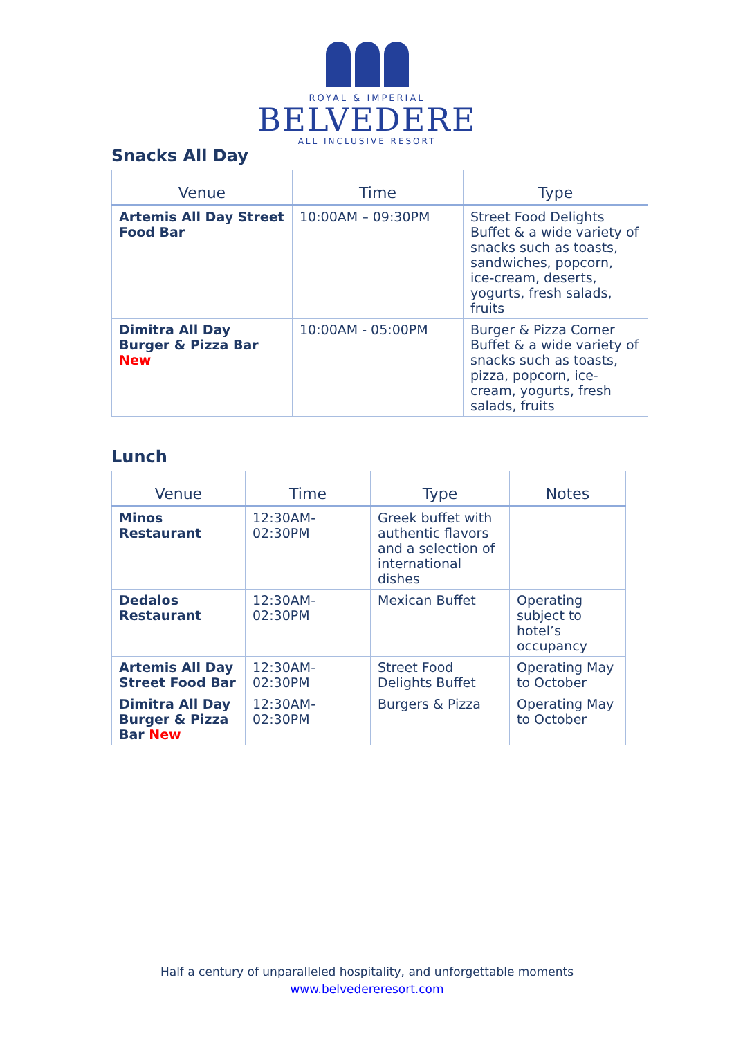ROYAL & IMPERIAL
BELVEDERE
ALL INCLUSIVE RESORT
Snacks All Day
| Venue | Time | Type |
| --- | --- | --- |
| Artemis All Day Street Food Bar | 10:00AM – 09:30PM | Street Food Delights Buffet & a wide variety of snacks such as toasts, sandwiches, popcorn, ice-cream, deserts, yogurts, fresh salads, fruits |
| Dimitra All Day Burger & Pizza Bar New | 10:00AM - 05:00PM | Burger & Pizza Corner Buffet & a wide variety of snacks such as toasts, pizza, popcorn, ice-cream, yogurts, fresh salads, fruits |
Lunch
| Venue | Time | Type | Notes |
| --- | --- | --- | --- |
| Minos Restaurant | 12:30AM-02:30PM | Greek buffet with authentic flavors and a selection of international dishes | |
| Dedalos Restaurant | 12:30AM-02:30PM | Mexican Buffet | Operating subject to hotel’s occupancy |
| Artemis All Day Street Food Bar | 12:30AM-02:30PM | Street Food Delights Buffet | Operating May to October |
| Dimitra All Day Burger & Pizza Bar New | 12:30AM-02:30PM | Burgers & Pizza | Operating May to October |
Half a century of unparalleled hospitality, and unforgettable moments
www.belvedereresort.com